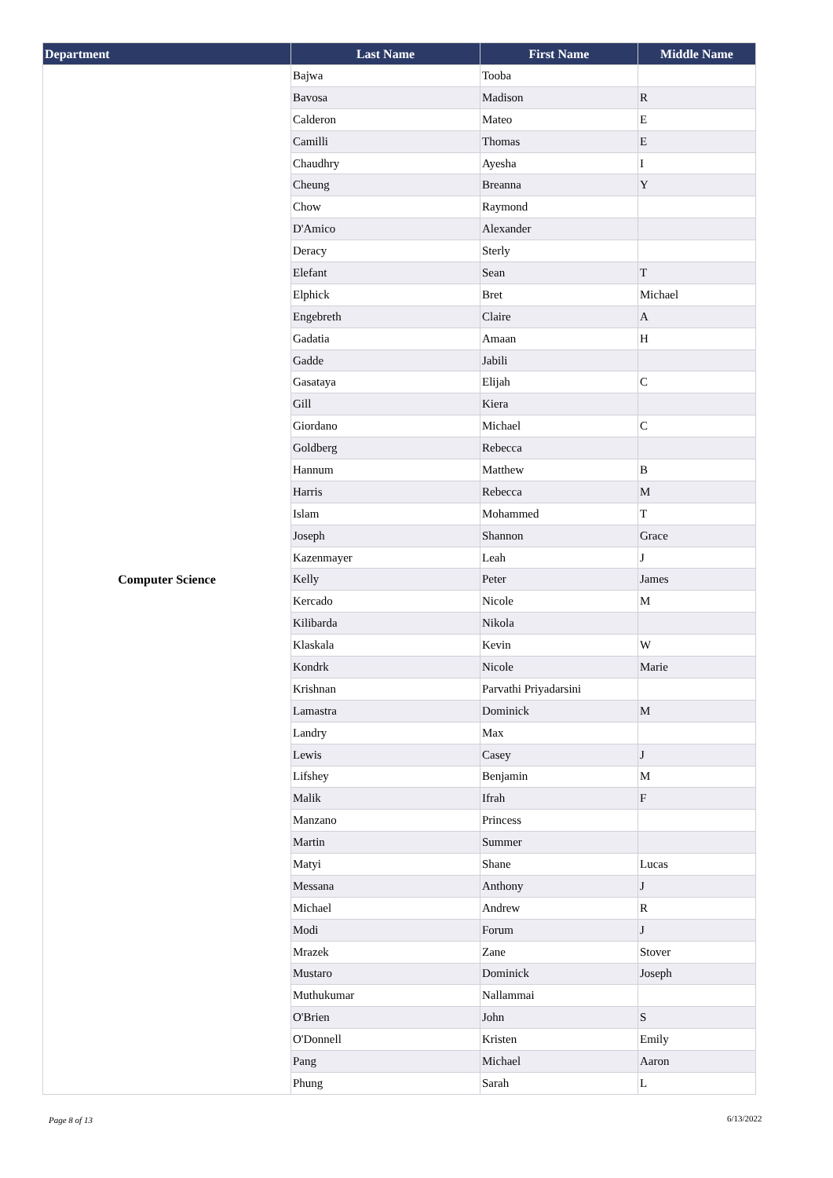| Department | Last Name | First Name | Middle Name |
| --- | --- | --- | --- |
| Computer Science | Bajwa | Tooba | |
| | Bavosa | Madison | R |
| | Calderon | Mateo | E |
| | Camilli | Thomas | E |
| | Chaudhry | Ayesha | I |
| | Cheung | Breanna | Y |
| | Chow | Raymond | |
| | D'Amico | Alexander | |
| | Deracy | Sterly | |
| | Elefant | Sean | T |
| | Elphick | Bret | Michael |
| | Engebreth | Claire | A |
| | Gadatia | Amaan | H |
| | Gadde | Jabili | |
| | Gasataya | Elijah | C |
| | Gill | Kiera | |
| | Giordano | Michael | C |
| | Goldberg | Rebecca | |
| | Hannum | Matthew | B |
| | Harris | Rebecca | M |
| | Islam | Mohammed | T |
| | Joseph | Shannon | Grace |
| | Kazenmayer | Leah | J |
| | Kelly | Peter | James |
| | Kercado | Nicole | M |
| | Kilibarda | Nikola | |
| | Klaskala | Kevin | W |
| | Kondrk | Nicole | Marie |
| | Krishnan | Parvathi Priyadarsini | |
| | Lamastra | Dominick | M |
| | Landry | Max | |
| | Lewis | Casey | J |
| | Lifshey | Benjamin | M |
| | Malik | Ifrah | F |
| | Manzano | Princess | |
| | Martin | Summer | |
| | Matyi | Shane | Lucas |
| | Messana | Anthony | J |
| | Michael | Andrew | R |
| | Modi | Forum | J |
| | Mrazek | Zane | Stover |
| | Mustaro | Dominick | Joseph |
| | Muthukumar | Nallammai | |
| | O'Brien | John | S |
| | O'Donnell | Kristen | Emily |
| | Pang | Michael | Aaron |
| | Phung | Sarah | L |
Page 8 of 13 6/13/2022